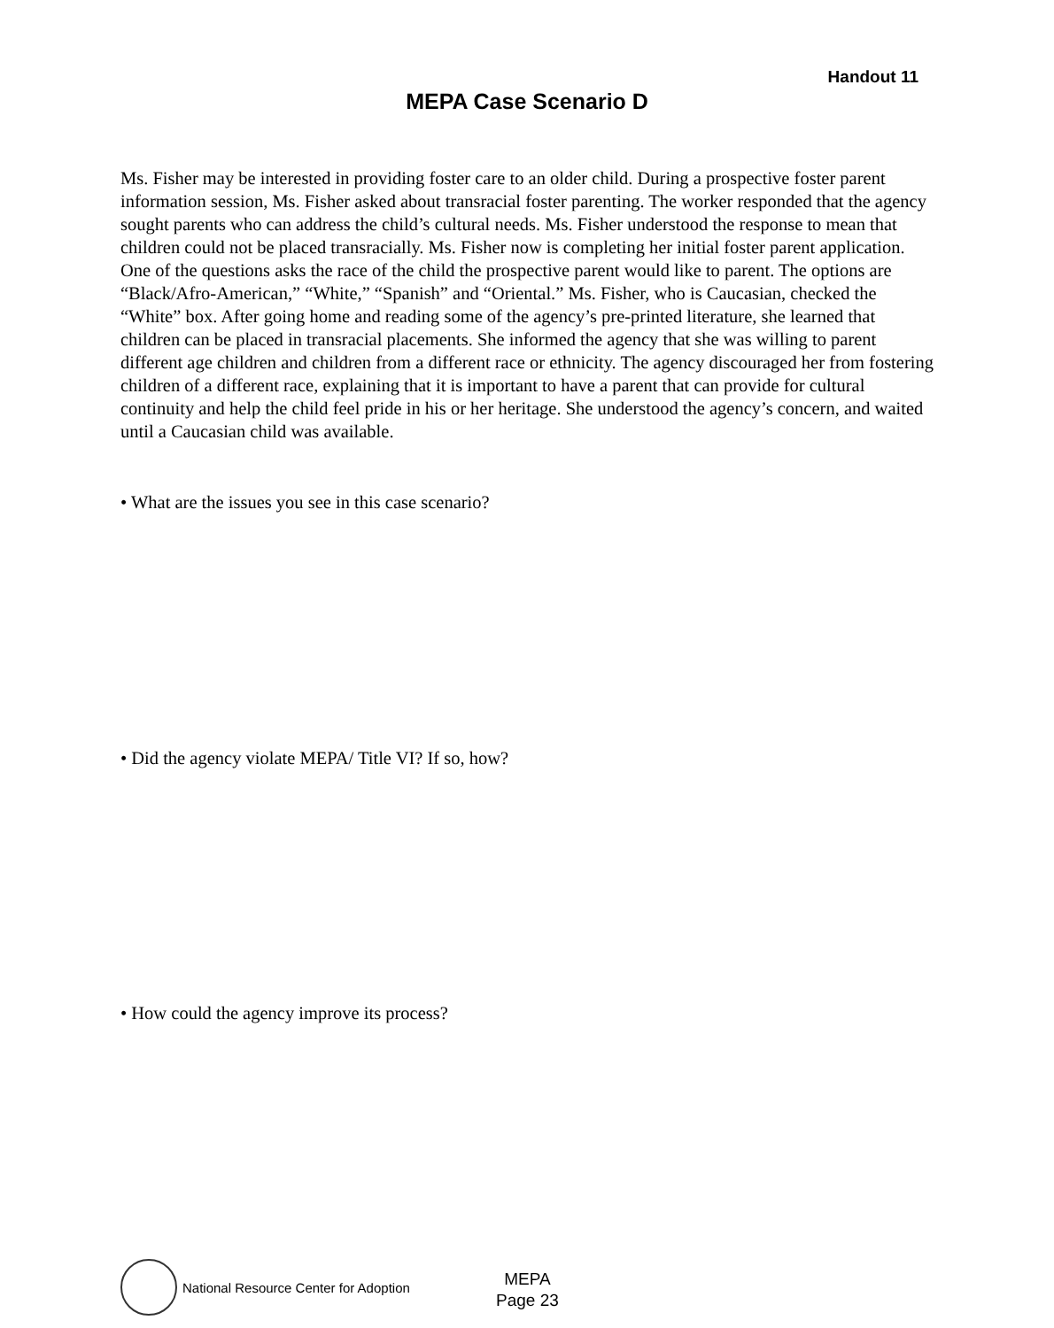Handout 11
MEPA Case Scenario D
Ms. Fisher may be interested in providing foster care to an older child. During a prospective foster parent information session, Ms. Fisher asked about transracial foster parenting. The worker responded that the agency sought parents who can address the child’s cultural needs. Ms. Fisher understood the response to mean that children could not be placed transracially. Ms. Fisher now is completing her initial foster parent application. One of the questions asks the race of the child the prospective parent would like to parent. The options are “Black/Afro-American,” “White,” “Spanish” and “Oriental.” Ms. Fisher, who is Caucasian, checked the “White” box. After going home and reading some of the agency’s pre-printed literature, she learned that children can be placed in transracial placements. She informed the agency that she was willing to parent different age children and children from a different race or ethnicity. The agency discouraged her from fostering children of a different race, explaining that it is important to have a parent that can provide for cultural continuity and help the child feel pride in his or her heritage. She understood the agency’s concern, and waited until a Caucasian child was available.
• What are the issues you see in this case scenario?
• Did the agency violate MEPA/ Title VI? If so, how?
• How could the agency improve its process?
National Resource Center for Adoption
MEPA
Page 23